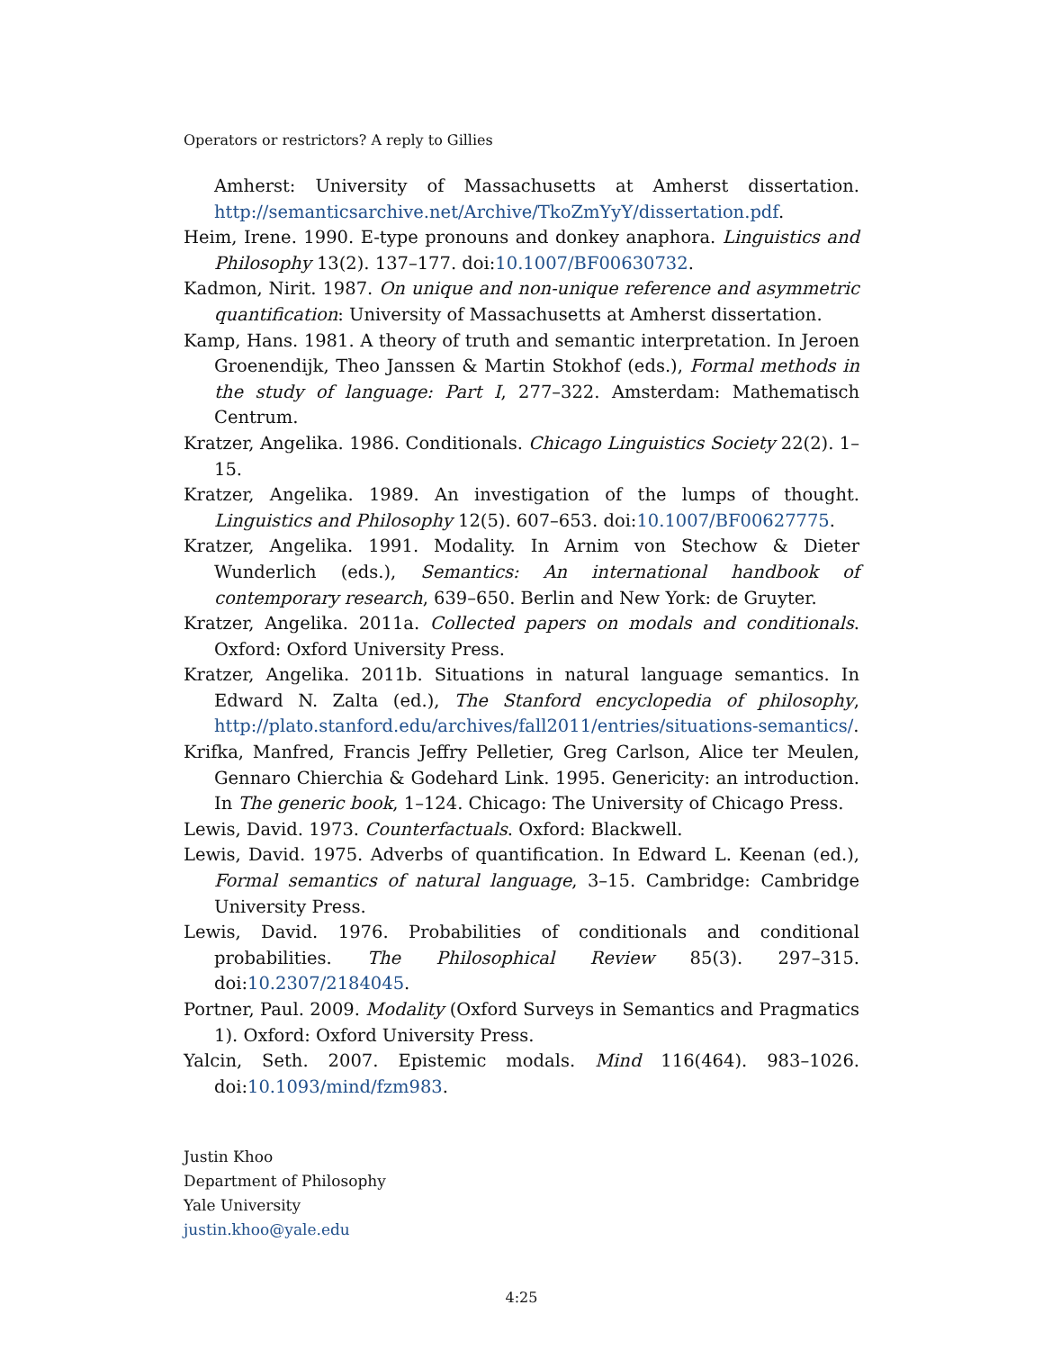Operators or restrictors? A reply to Gillies
Amherst: University of Massachusetts at Amherst dissertation. http://semanticsarchive.net/Archive/TkoZmYyY/dissertation.pdf.
Heim, Irene. 1990. E-type pronouns and donkey anaphora. Linguistics and Philosophy 13(2). 137–177. doi:10.1007/BF00630732.
Kadmon, Nirit. 1987. On unique and non-unique reference and asymmetric quantification: University of Massachusetts at Amherst dissertation.
Kamp, Hans. 1981. A theory of truth and semantic interpretation. In Jeroen Groenendijk, Theo Janssen & Martin Stokhof (eds.), Formal methods in the study of language: Part I, 277–322. Amsterdam: Mathematisch Centrum.
Kratzer, Angelika. 1986. Conditionals. Chicago Linguistics Society 22(2). 1–15.
Kratzer, Angelika. 1989. An investigation of the lumps of thought. Linguistics and Philosophy 12(5). 607–653. doi:10.1007/BF00627775.
Kratzer, Angelika. 1991. Modality. In Arnim von Stechow & Dieter Wunderlich (eds.), Semantics: An international handbook of contemporary research, 639–650. Berlin and New York: de Gruyter.
Kratzer, Angelika. 2011a. Collected papers on modals and conditionals. Oxford: Oxford University Press.
Kratzer, Angelika. 2011b. Situations in natural language semantics. In Edward N. Zalta (ed.), The Stanford encyclopedia of philosophy, http://plato.stanford.edu/archives/fall2011/entries/situations-semantics/.
Krifka, Manfred, Francis Jeffry Pelletier, Greg Carlson, Alice ter Meulen, Gennaro Chierchia & Godehard Link. 1995. Genericity: an introduction. In The generic book, 1–124. Chicago: The University of Chicago Press.
Lewis, David. 1973. Counterfactuals. Oxford: Blackwell.
Lewis, David. 1975. Adverbs of quantification. In Edward L. Keenan (ed.), Formal semantics of natural language, 3–15. Cambridge: Cambridge University Press.
Lewis, David. 1976. Probabilities of conditionals and conditional probabilities. The Philosophical Review 85(3). 297–315. doi:10.2307/2184045.
Portner, Paul. 2009. Modality (Oxford Surveys in Semantics and Pragmatics 1). Oxford: Oxford University Press.
Yalcin, Seth. 2007. Epistemic modals. Mind 116(464). 983–1026. doi:10.1093/mind/fzm983.
Justin Khoo
Department of Philosophy
Yale University
justin.khoo@yale.edu
4:25